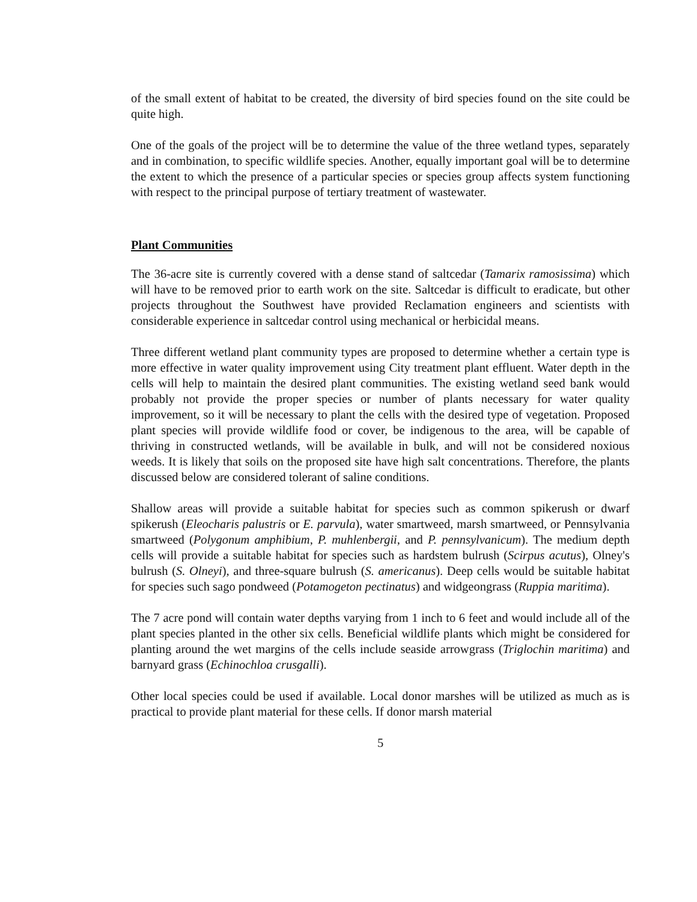of the small extent of habitat to be created, the diversity of bird species found on the site could be quite high.
One of the goals of the project will be to determine the value of the three wetland types, separately and in combination, to specific wildlife species. Another, equally important goal will be to determine the extent to which the presence of a particular species or species group affects system functioning with respect to the principal purpose of tertiary treatment of wastewater.
Plant Communities
The 36-acre site is currently covered with a dense stand of saltcedar (Tamarix ramosissima) which will have to be removed prior to earth work on the site. Saltcedar is difficult to eradicate, but other projects throughout the Southwest have provided Reclamation engineers and scientists with considerable experience in saltcedar control using mechanical or herbicidal means.
Three different wetland plant community types are proposed to determine whether a certain type is more effective in water quality improvement using City treatment plant effluent. Water depth in the cells will help to maintain the desired plant communities. The existing wetland seed bank would probably not provide the proper species or number of plants necessary for water quality improvement, so it will be necessary to plant the cells with the desired type of vegetation. Proposed plant species will provide wildlife food or cover, be indigenous to the area, will be capable of thriving in constructed wetlands, will be available in bulk, and will not be considered noxious weeds. It is likely that soils on the proposed site have high salt concentrations. Therefore, the plants discussed below are considered tolerant of saline conditions.
Shallow areas will provide a suitable habitat for species such as common spikerush or dwarf spikerush (Eleocharis palustris or E. parvula), water smartweed, marsh smartweed, or Pennsylvania smartweed (Polygonum amphibium, P. muhlenbergii, and P. pennsylvanicum). The medium depth cells will provide a suitable habitat for species such as hardstem bulrush (Scirpus acutus), Olney's bulrush (S. Olneyi), and three-square bulrush (S. americanus). Deep cells would be suitable habitat for species such sago pondweed (Potamogeton pectinatus) and widgeongrass (Ruppia maritima).
The 7 acre pond will contain water depths varying from 1 inch to 6 feet and would include all of the plant species planted in the other six cells. Beneficial wildlife plants which might be considered for planting around the wet margins of the cells include seaside arrowgrass (Triglochin maritima) and barnyard grass (Echinochloa crusgalli).
Other local species could be used if available. Local donor marshes will be utilized as much as is practical to provide plant material for these cells. If donor marsh material
5